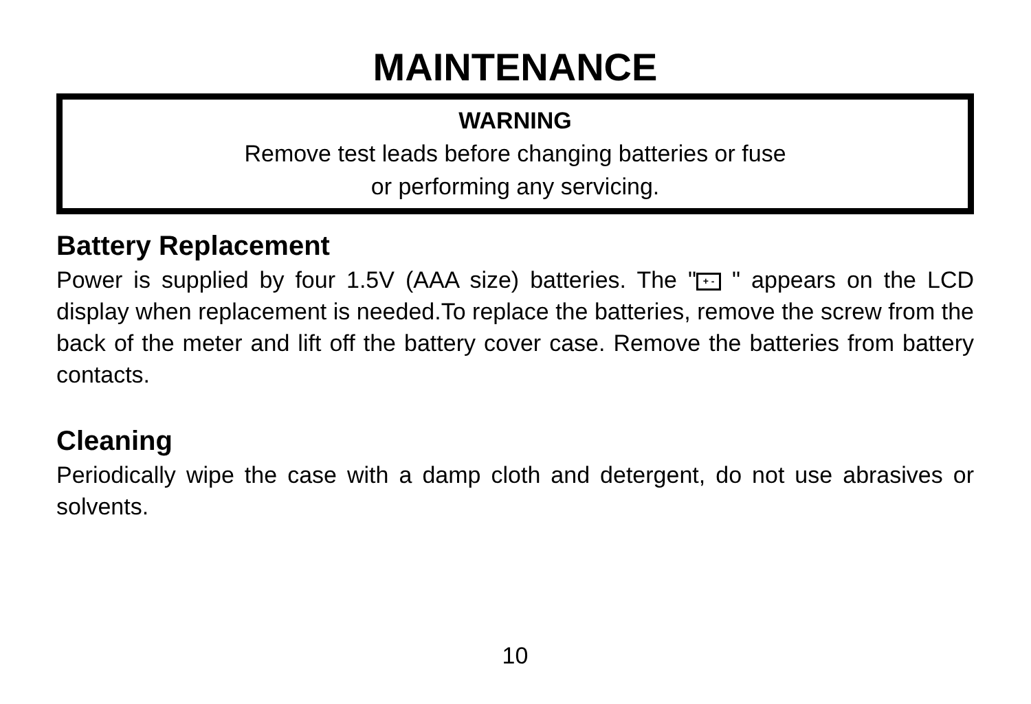MAINTENANCE
WARNING
Remove test leads before changing batteries or fuse
or performing any servicing.
Battery Replacement
Power is supplied by four 1.5V (AAA size) batteries. The " + - " appears on the LCD display when replacement is needed.To replace the batteries, remove the screw from the back of the meter and lift off the battery cover case. Remove the batteries from battery contacts.
Cleaning
Periodically wipe the case with a damp cloth and detergent, do not use abrasives or solvents.
10